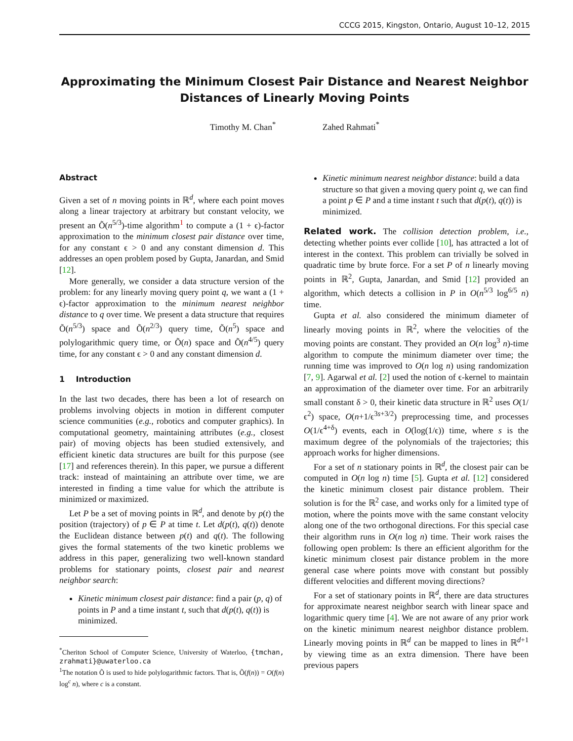CCCG 2015, Kingston, Ontario, August 10–12, 2015
Approximating the Minimum Closest Pair Distance and Nearest Neighbor Distances of Linearly Moving Points
Timothy M. Chan<sup>*</sup> Zahed Rahmati<sup>*</sup>
Abstract
Given a set of n moving points in ℝ<sup>d</sup>, where each point moves along a linear trajectory at arbitrary but constant velocity, we present an Õ(n<sup>5/3</sup>)-time algorithm<sup>1</sup> to compute a (1 + ϵ)-factor approximation to the minimum closest pair distance over time, for any constant ϵ > 0 and any constant dimension d. This addresses an open problem posed by Gupta, Janardan, and Smid [12].
More generally, we consider a data structure version of the problem: for any linearly moving query point q, we want a (1 + ϵ)-factor approximation to the minimum nearest neighbor distance to q over time. We present a data structure that requires Õ(n<sup>5/3</sup>) space and Õ(n<sup>2/3</sup>) query time, Õ(n<sup>5</sup>) space and polylogarithmic query time, or Õ(n) space and Õ(n<sup>4/5</sup>) query time, for any constant ϵ > 0 and any constant dimension d.
1 Introduction
In the last two decades, there has been a lot of research on problems involving objects in motion in different computer science communities (e.g., robotics and computer graphics). In computational geometry, maintaining attributes (e.g., closest pair) of moving objects has been studied extensively, and efficient kinetic data structures are built for this purpose (see [17] and references therein). In this paper, we pursue a different track: instead of maintaining an attribute over time, we are interested in finding a time value for which the attribute is minimized or maximized.
Let P be a set of moving points in ℝ<sup>d</sup>, and denote by p(t) the position (trajectory) of p ∈ P at time t. Let d(p(t), q(t)) denote the Euclidean distance between p(t) and q(t). The following gives the formal statements of the two kinetic problems we address in this paper, generalizing two well-known standard problems for stationary points, closest pair and nearest neighbor search:
Kinetic minimum closest pair distance: find a pair (p, q) of points in P and a time instant t, such that d(p(t), q(t)) is minimized.
<sup>*</sup> Cheriton School of Computer Science, University of Waterloo, {tmchan, zrahmati}@uwaterloo.ca
<sup>1</sup> The notation Õ is used to hide polylogarithmic factors. That is, Õ(f(n)) = O(f(n) log<sup>c</sup> n), where c is a constant.
Kinetic minimum nearest neighbor distance: build a data structure so that given a moving query point q, we can find a point p ∈ P and a time instant t such that d(p(t), q(t)) is minimized.
Related work. The collision detection problem, i.e., detecting whether points ever collide [10], has attracted a lot of interest in the context. This problem can trivially be solved in quadratic time by brute force. For a set P of n linearly moving points in ℝ<sup>2</sup>, Gupta, Janardan, and Smid [12] provided an algorithm, which detects a collision in P in O(n<sup>5/3</sup> log<sup>6/5</sup> n) time.
Gupta et al. also considered the minimum diameter of linearly moving points in ℝ<sup>2</sup>, where the velocities of the moving points are constant. They provided an O(n log<sup>3</sup> n)-time algorithm to compute the minimum diameter over time; the running time was improved to O(n log n) using randomization [7, 9]. Agarwal et al. [2] used the notion of ϵ-kernel to maintain an approximation of the diameter over time. For an arbitrarily small constant δ > 0, their kinetic data structure in ℝ<sup>2</sup> uses O(1/ϵ<sup>2</sup>) space, O(n+1/ϵ<sup>3s+3/2</sup>) preprocessing time, and processes O(1/ϵ<sup>4+δ</sup>) events, each in O(log(1/ϵ)) time, where s is the maximum degree of the polynomials of the trajectories; this approach works for higher dimensions.
For a set of n stationary points in ℝ<sup>d</sup>, the closest pair can be computed in O(n log n) time [5]. Gupta et al. [12] considered the kinetic minimum closest pair distance problem. Their solution is for the ℝ<sup>2</sup> case, and works only for a limited type of motion, where the points move with the same constant velocity along one of the two orthogonal directions. For this special case their algorithm runs in O(n log n) time. Their work raises the following open problem: Is there an efficient algorithm for the kinetic minimum closest pair distance problem in the more general case where points move with constant but possibly different velocities and different moving directions?
For a set of stationary points in ℝ<sup>d</sup>, there are data structures for approximate nearest neighbor search with linear space and logarithmic query time [4]. We are not aware of any prior work on the kinetic minimum nearest neighbor distance problem. Linearly moving points in ℝ<sup>d</sup> can be mapped to lines in ℝ<sup>d+1</sup> by viewing time as an extra dimension. There have been previous papers